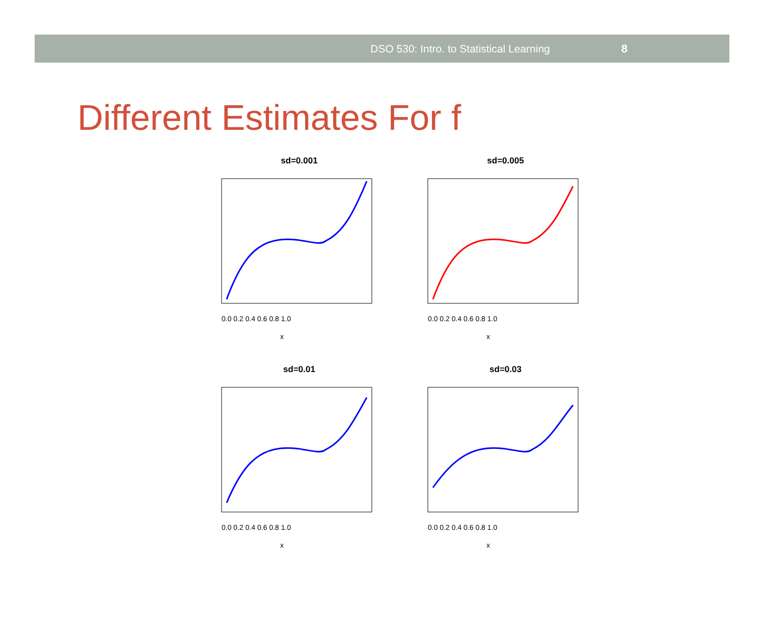DSO 530: Intro. to Statistical Learning 8
Different Estimates For f
sd=0.001
x
0.0 0.2 0.4 0.6 0.8 1.0
sd=0.005
x
0.0 0.2 0.4 0.6 0.8 1.0
sd=0.01
x
0.0 0.2 0.4 0.6 0.8 1.0
sd=0.03
x
0.0 0.2 0.4 0.6 0.8 1.0